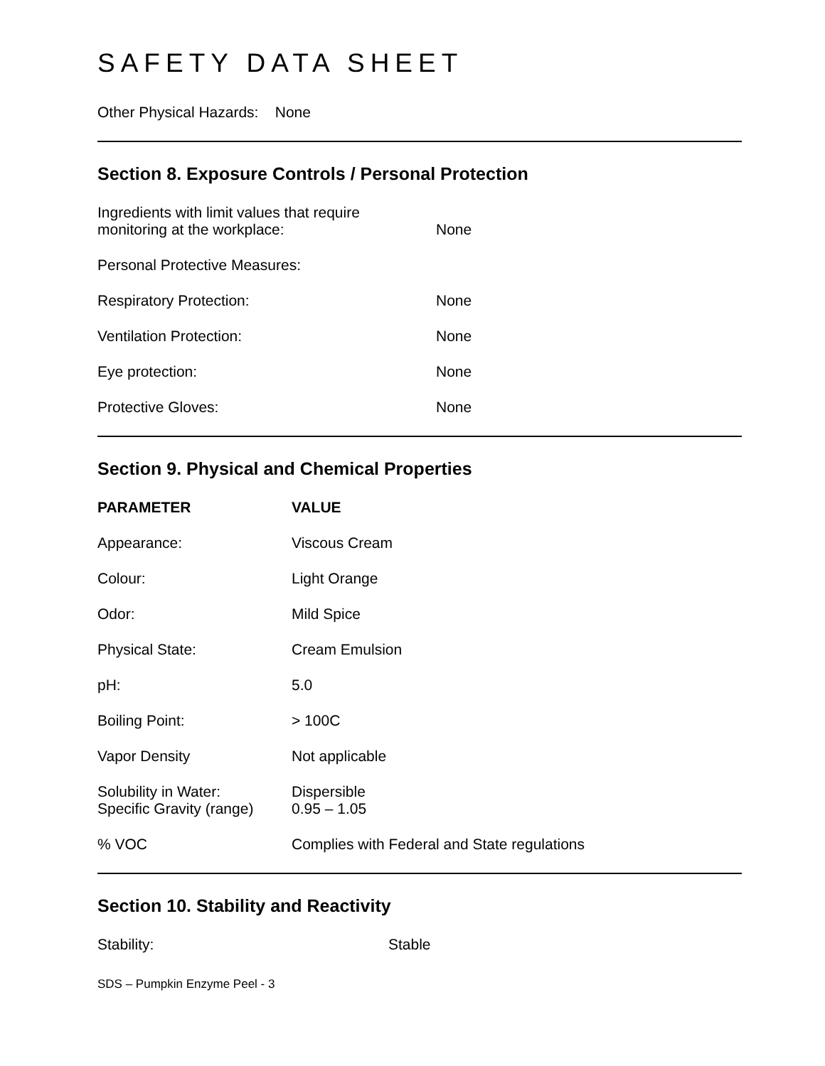SAFETY DATA SHEET
Other Physical Hazards: None
Section 8. Exposure Controls / Personal Protection
| Ingredients with limit values that require monitoring at the workplace: | None |
| Personal Protective Measures: | |
| Respiratory Protection: | None |
| Ventilation Protection: | None |
| Eye protection: | None |
| Protective Gloves: | None |
Section 9. Physical and Chemical Properties
| PARAMETER | VALUE |
| --- | --- |
| Appearance: | Viscous Cream |
| Colour: | Light Orange |
| Odor: | Mild Spice |
| Physical State: | Cream Emulsion |
| pH: | 5.0 |
| Boiling Point: | > 100C |
| Vapor Density | Not applicable |
| Solubility in Water: Specific Gravity (range) | Dispersible 0.95 – 1.05 |
| % VOC | Complies with Federal and State regulations |
Section 10. Stability and Reactivity
| Stability: | Stable |
SDS – Pumpkin Enzyme Peel - 3